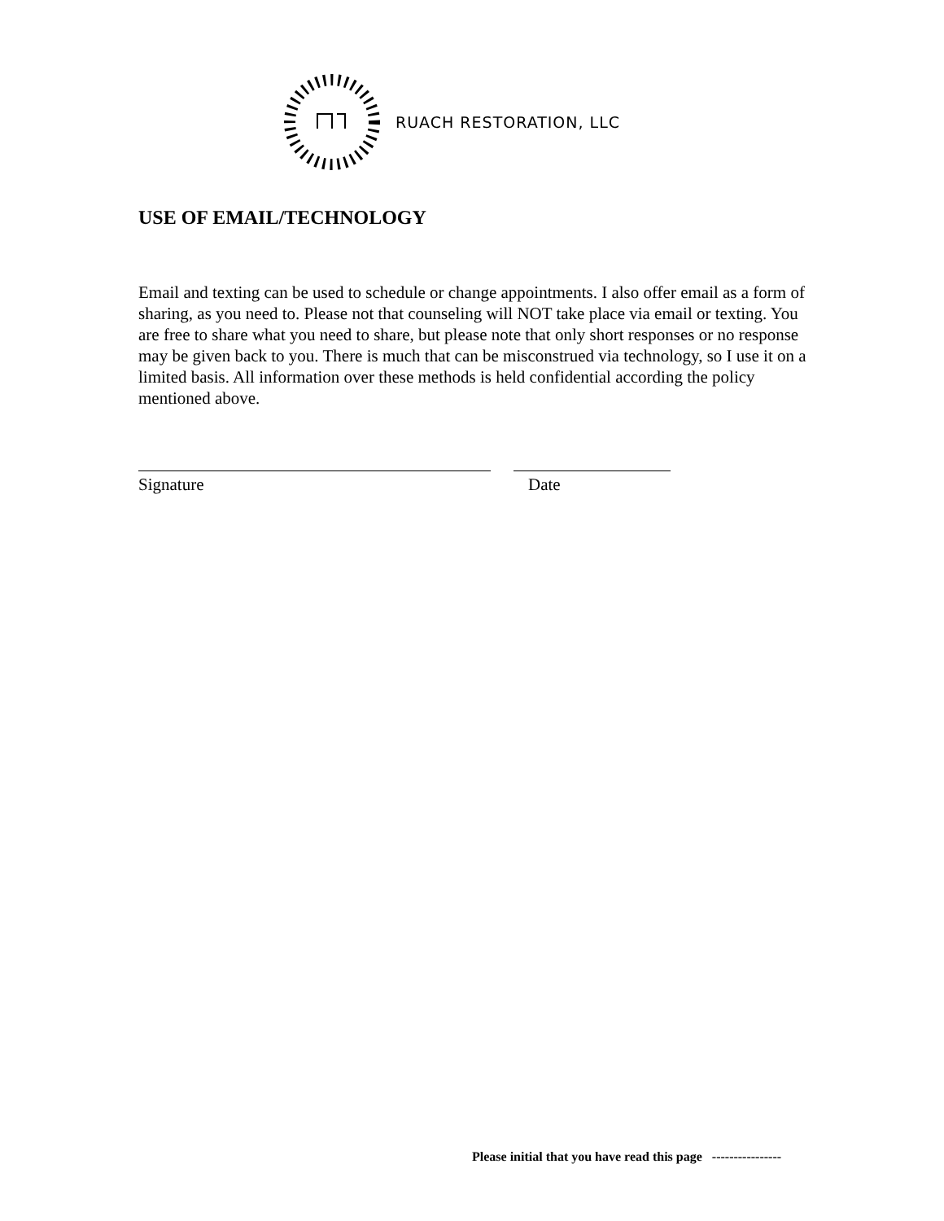RUACH RESTORATION, LLC
USE OF EMAIL/TECHNOLOGY
Email and texting can be used to schedule or change appointments. I also offer email as a form of sharing, as you need to. Please not that counseling will NOT take place via email or texting. You are free to share what you need to share, but please note that only short responses or no response may be given back to you. There is much that can be misconstrued via technology, so I use it on a limited basis. All information over these methods is held confidential according the policy mentioned above.
Signature Date
Please initial that you have read this page ----------------